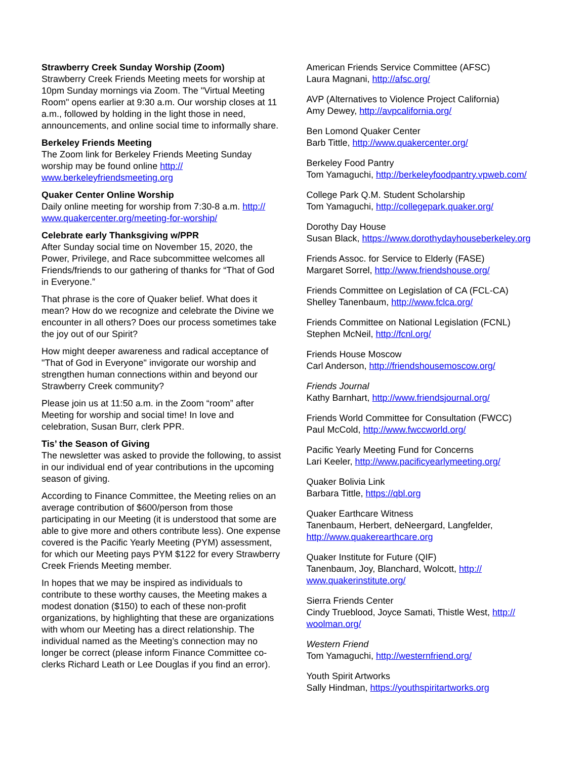Strawberry Creek Sunday Worship (Zoom)
Strawberry Creek Friends Meeting meets for worship at 10pm Sunday mornings via Zoom. The "Virtual Meeting Room" opens earlier at 9:30 a.m. Our worship closes at 11 a.m., followed by holding in the light those in need, announcements, and online social time to informally share.
Berkeley Friends Meeting
The Zoom link for Berkeley Friends Meeting Sunday worship may be found online http:// www.berkeleyfriendsmeeting.org
Quaker Center Online Worship
Daily online meeting for worship from 7:30-8 a.m. http:// www.quakercenter.org/meeting-for-worship/
Celebrate early Thanksgiving w/PPR
After Sunday social time on November 15, 2020, the Power, Privilege, and Race subcommittee welcomes all Friends/friends to our gathering of thanks for “That of God in Everyone.”
That phrase is the core of Quaker belief. What does it mean? How do we recognize and celebrate the Divine we encounter in all others? Does our process sometimes take the joy out of our Spirit?
How might deeper awareness and radical acceptance of "That of God in Everyone" invigorate our worship and strengthen human connections within and beyond our Strawberry Creek community?
Please join us at 11:50 a.m. in the Zoom “room” after Meeting for worship and social time! In love and celebration, Susan Burr, clerk PPR.
Tis’ the Season of Giving
The newsletter was asked to provide the following, to assist in our individual end of year contributions in the upcoming season of giving.
According to Finance Committee, the Meeting relies on an average contribution of $600/person from those participating in our Meeting (it is understood that some are able to give more and others contribute less). One expense covered is the Pacific Yearly Meeting (PYM) assessment, for which our Meeting pays PYM $122 for every Strawberry Creek Friends Meeting member.
In hopes that we may be inspired as individuals to contribute to these worthy causes, the Meeting makes a modest donation ($150) to each of these non-profit organizations, by highlighting that these are organizations with whom our Meeting has a direct relationship. The individual named as the Meeting’s connection may no longer be correct (please inform Finance Committee co-clerks Richard Leath or Lee Douglas if you find an error).
American Friends Service Committee (AFSC)
Laura Magnani, http://afsc.org/
AVP (Alternatives to Violence Project California)
Amy Dewey, http://avpcalifornia.org/
Ben Lomond Quaker Center
Barb Tittle, http://www.quakercenter.org/
Berkeley Food Pantry
Tom Yamaguchi, http://berkeleyfoodpantry.vpweb.com/
College Park Q.M. Student Scholarship
Tom Yamaguchi, http://collegepark.quaker.org/
Dorothy Day House
Susan Black, https://www.dorothydayhouseberkeley.org
Friends Assoc. for Service to Elderly (FASE)
Margaret Sorrel, http://www.friendshouse.org/
Friends Committee on Legislation of CA (FCL-CA)
Shelley Tanenbaum, http://www.fclca.org/
Friends Committee on National Legislation (FCNL)
Stephen McNeil, http://fcnl.org/
Friends House Moscow
Carl Anderson, http://friendshousemoscow.org/
Friends Journal
Kathy Barnhart, http://www.friendsjournal.org/
Friends World Committee for Consultation (FWCC)
Paul McCold, http://www.fwccworld.org/
Pacific Yearly Meeting Fund for Concerns
Lari Keeler, http://www.pacificyearlymeeting.org/
Quaker Bolivia Link
Barbara Tittle, https://qbl.org
Quaker Earthcare Witness
Tanenbaum, Herbert, deNeergard, Langfelder, http://www.quakerearthcare.org
Quaker Institute for Future (QIF)
Tanenbaum, Joy, Blanchard, Wolcott, http:// www.quakerinstitute.org/
Sierra Friends Center
Cindy Trueblood, Joyce Samati, Thistle West, http:// woolman.org/
Western Friend
Tom Yamaguchi, http://westernfriend.org/
Youth Spirit Artworks
Sally Hindman, https://youthspiritartworks.org